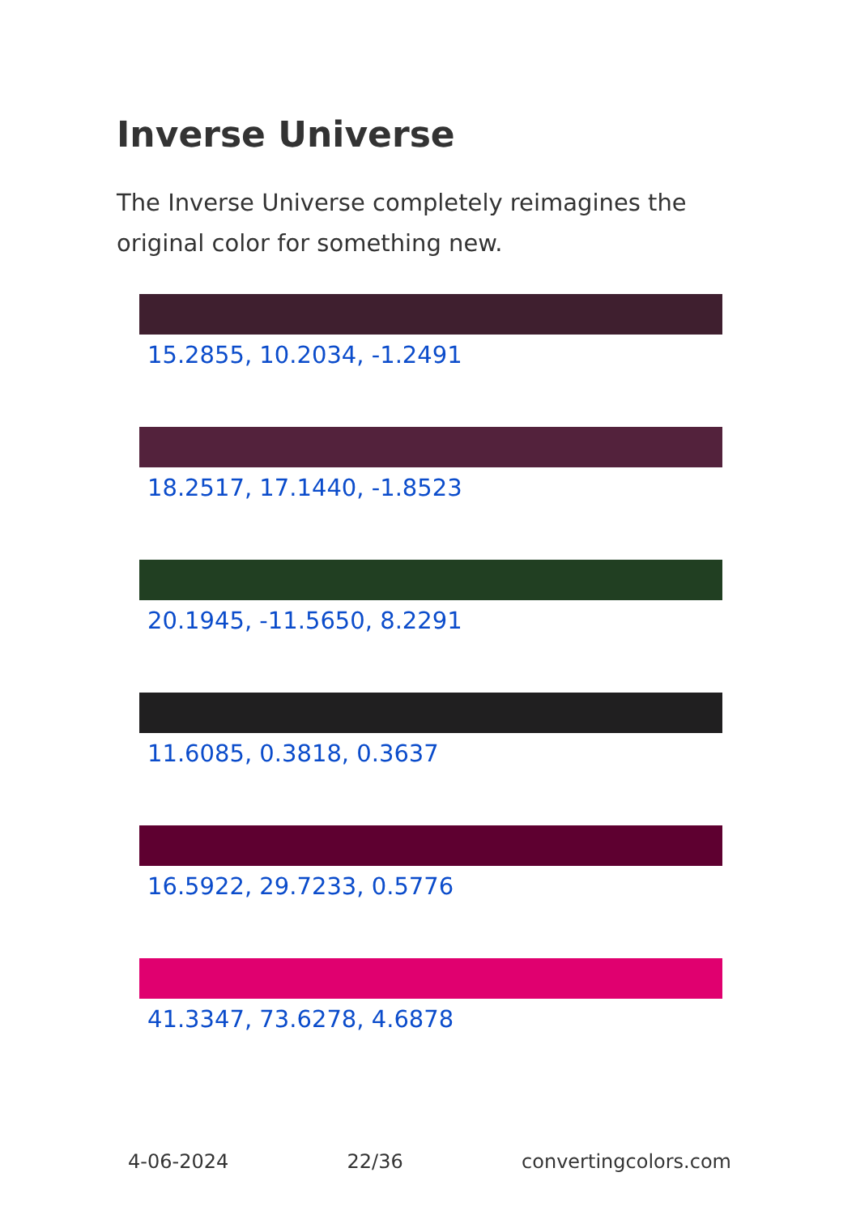Inverse Universe
The Inverse Universe completely reimagines the original color for something new.
15.2855, 10.2034, -1.2491
18.2517, 17.1440, -1.8523
20.1945, -11.5650, 8.2291
11.6085, 0.3818, 0.3637
16.5922, 29.7233, 0.5776
41.3347, 73.6278, 4.6878
4-06-2024 22/36 convertingcolors.com